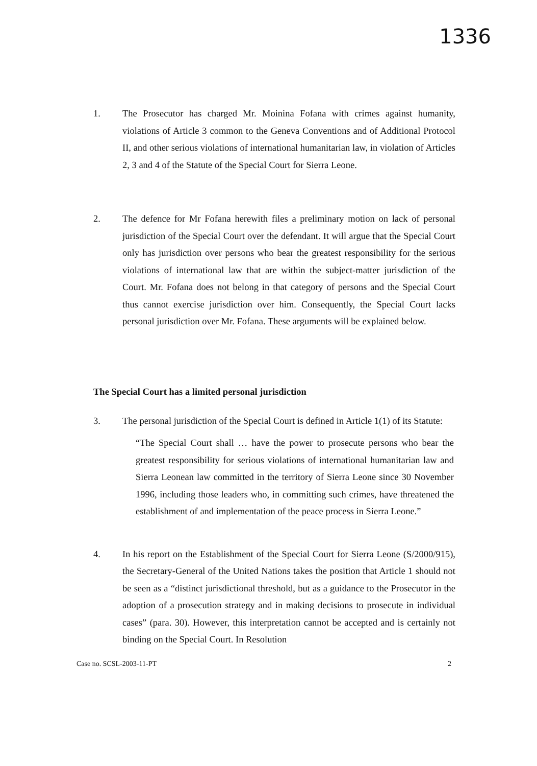1336
1. The Prosecutor has charged Mr. Moinina Fofana with crimes against humanity, violations of Article 3 common to the Geneva Conventions and of Additional Protocol II, and other serious violations of international humanitarian law, in violation of Articles 2, 3 and 4 of the Statute of the Special Court for Sierra Leone.
2. The defence for Mr Fofana herewith files a preliminary motion on lack of personal jurisdiction of the Special Court over the defendant. It will argue that the Special Court only has jurisdiction over persons who bear the greatest responsibility for the serious violations of international law that are within the subject-matter jurisdiction of the Court. Mr. Fofana does not belong in that category of persons and the Special Court thus cannot exercise jurisdiction over him. Consequently, the Special Court lacks personal jurisdiction over Mr. Fofana. These arguments will be explained below.
The Special Court has a limited personal jurisdiction
3. The personal jurisdiction of the Special Court is defined in Article 1(1) of its Statute:
“The Special Court shall … have the power to prosecute persons who bear the greatest responsibility for serious violations of international humanitarian law and Sierra Leonean law committed in the territory of Sierra Leone since 30 November 1996, including those leaders who, in committing such crimes, have threatened the establishment of and implementation of the peace process in Sierra Leone.”
4. In his report on the Establishment of the Special Court for Sierra Leone (S/2000/915), the Secretary-General of the United Nations takes the position that Article 1 should not be seen as a “distinct jurisdictional threshold, but as a guidance to the Prosecutor in the adoption of a prosecution strategy and in making decisions to prosecute in individual cases” (para. 30). However, this interpretation cannot be accepted and is certainly not binding on the Special Court. In Resolution
Case no. SCSL-2003-11-PT 2